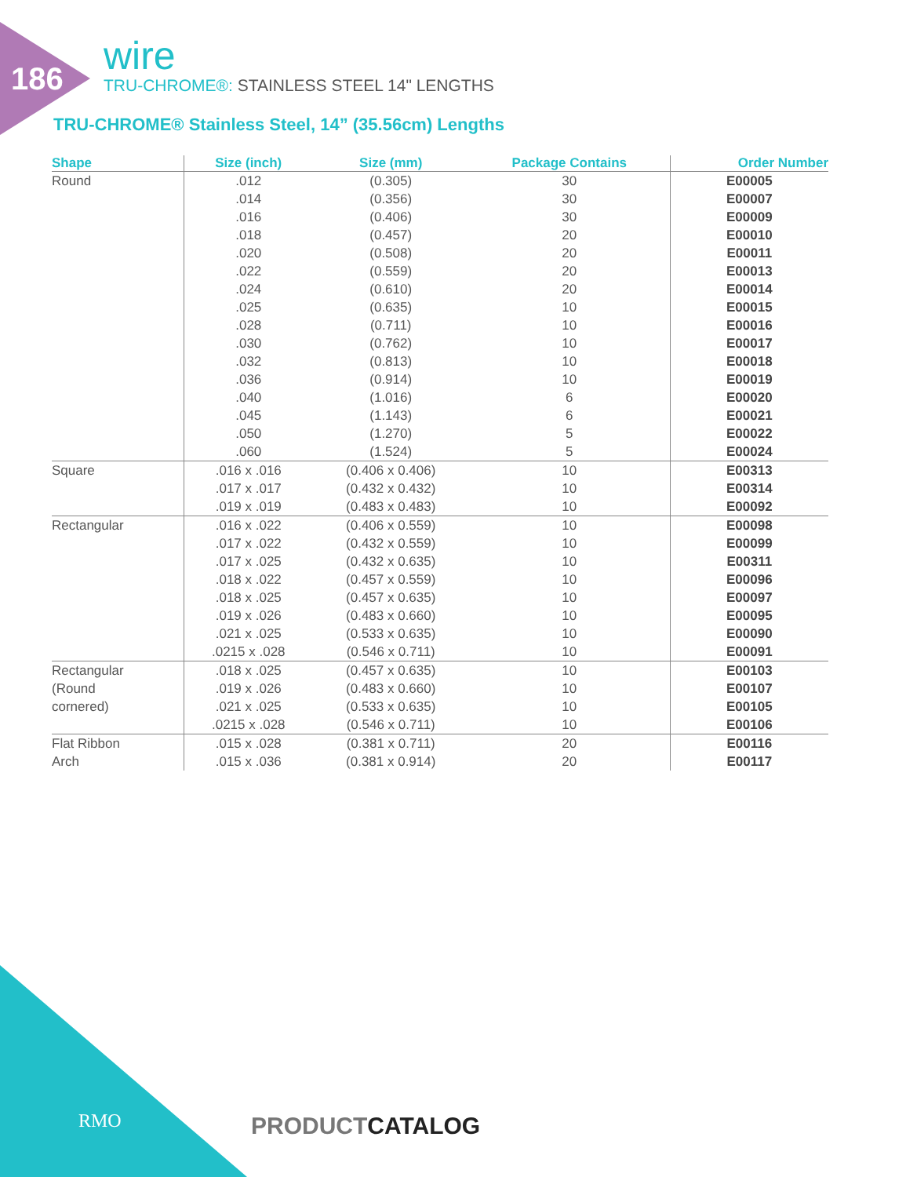186
wire
TRU-CHROME®: STAINLESS STEEL 14" LENGTHS
TRU-CHROME® Stainless Steel, 14” (35.56cm) Lengths
| Shape | Size (inch) | Size (mm) | Package Contains | Order Number |
| --- | --- | --- | --- | --- |
| Round | .012 | (0.305) | 30 | E00005 |
| | .014 | (0.356) | 30 | E00007 |
| | .016 | (0.406) | 30 | E00009 |
| | .018 | (0.457) | 20 | E00010 |
| | .020 | (0.508) | 20 | E00011 |
| | .022 | (0.559) | 20 | E00013 |
| | .024 | (0.610) | 20 | E00014 |
| | .025 | (0.635) | 10 | E00015 |
| | .028 | (0.711) | 10 | E00016 |
| | .030 | (0.762) | 10 | E00017 |
| | .032 | (0.813) | 10 | E00018 |
| | .036 | (0.914) | 10 | E00019 |
| | .040 | (1.016) | 6 | E00020 |
| | .045 | (1.143) | 6 | E00021 |
| | .050 | (1.270) | 5 | E00022 |
| | .060 | (1.524) | 5 | E00024 |
| Square | .016 x .016 | (0.406 x 0.406) | 10 | E00313 |
| | .017 x .017 | (0.432 x 0.432) | 10 | E00314 |
| | .019 x .019 | (0.483 x 0.483) | 10 | E00092 |
| Rectangular | .016 x .022 | (0.406 x 0.559) | 10 | E00098 |
| | .017 x .022 | (0.432 x 0.559) | 10 | E00099 |
| | .017 x .025 | (0.432 x 0.635) | 10 | E00311 |
| | .018 x .022 | (0.457 x 0.559) | 10 | E00096 |
| | .018 x .025 | (0.457 x 0.635) | 10 | E00097 |
| | .019 x .026 | (0.483 x 0.660) | 10 | E00095 |
| | .021 x .025 | (0.533 x 0.635) | 10 | E00090 |
| | .0215 x .028 | (0.546 x 0.711) | 10 | E00091 |
| Rectangular | .018 x .025 | (0.457 x 0.635) | 10 | E00103 |
| (Round | .019 x .026 | (0.483 x 0.660) | 10 | E00107 |
| cornered) | .021 x .025 | (0.533 x 0.635) | 10 | E00105 |
| | .0215 x .028 | (0.546 x 0.711) | 10 | E00106 |
| Flat Ribbon | .015 x .028 | (0.381 x 0.711) | 20 | E00116 |
| Arch | .015 x .036 | (0.381 x 0.914) | 20 | E00117 |
RMO PRODUCTCATALOG